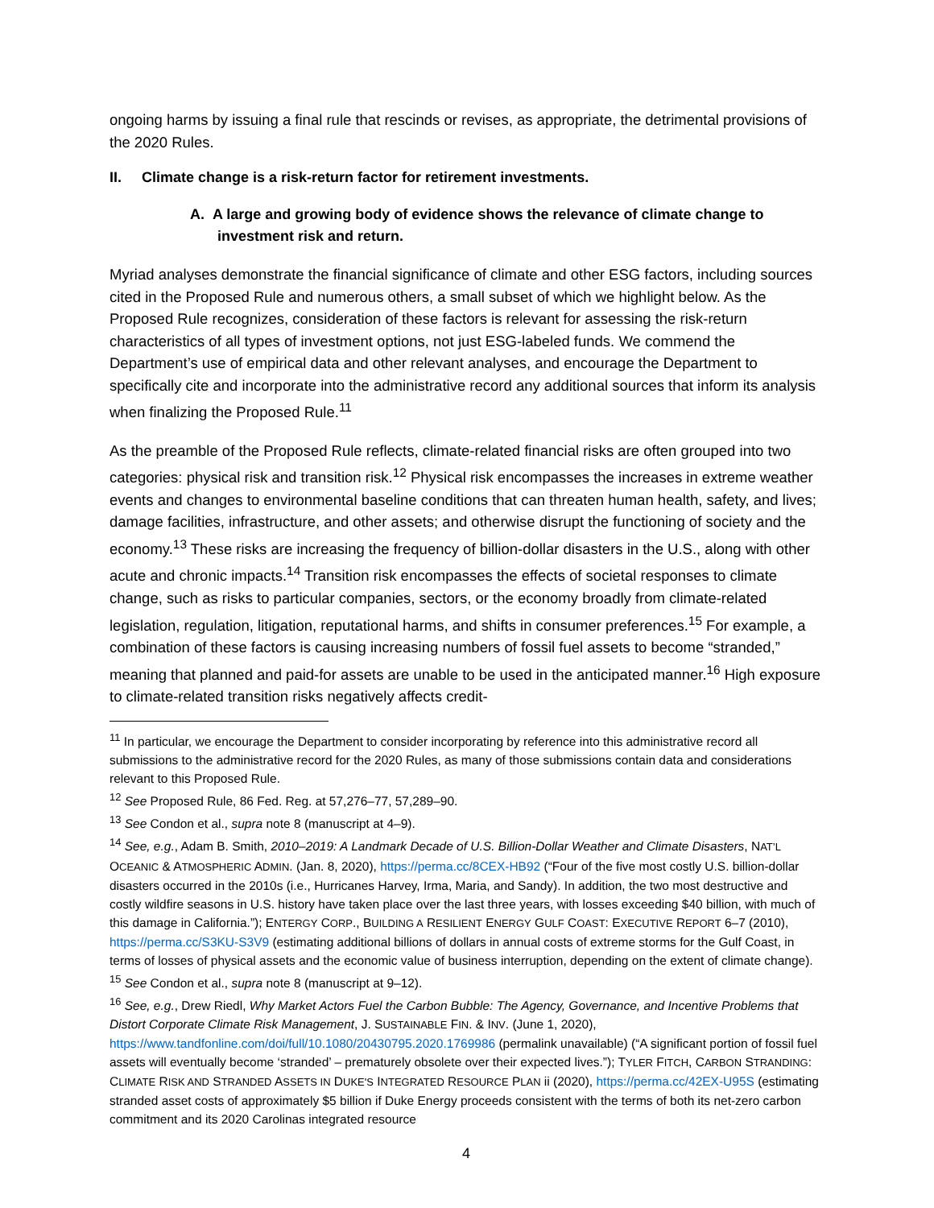ongoing harms by issuing a final rule that rescinds or revises, as appropriate, the detrimental provisions of the 2020 Rules.
II. Climate change is a risk-return factor for retirement investments.
A. A large and growing body of evidence shows the relevance of climate change to investment risk and return.
Myriad analyses demonstrate the financial significance of climate and other ESG factors, including sources cited in the Proposed Rule and numerous others, a small subset of which we highlight below. As the Proposed Rule recognizes, consideration of these factors is relevant for assessing the risk-return characteristics of all types of investment options, not just ESG-labeled funds. We commend the Department’s use of empirical data and other relevant analyses, and encourage the Department to specifically cite and incorporate into the administrative record any additional sources that inform its analysis when finalizing the Proposed Rule.<sup>11</sup>
As the preamble of the Proposed Rule reflects, climate-related financial risks are often grouped into two categories: physical risk and transition risk.<sup>12</sup> Physical risk encompasses the increases in extreme weather events and changes to environmental baseline conditions that can threaten human health, safety, and lives; damage facilities, infrastructure, and other assets; and otherwise disrupt the functioning of society and the economy.<sup>13</sup> These risks are increasing the frequency of billion-dollar disasters in the U.S., along with other acute and chronic impacts.<sup>14</sup> Transition risk encompasses the effects of societal responses to climate change, such as risks to particular companies, sectors, or the economy broadly from climate-related legislation, regulation, litigation, reputational harms, and shifts in consumer preferences.<sup>15</sup> For example, a combination of these factors is causing increasing numbers of fossil fuel assets to become “stranded,” meaning that planned and paid-for assets are unable to be used in the anticipated manner.<sup>16</sup> High exposure to climate-related transition risks negatively affects credit-
<sup>11</sup> In particular, we encourage the Department to consider incorporating by reference into this administrative record all submissions to the administrative record for the 2020 Rules, as many of those submissions contain data and considerations relevant to this Proposed Rule.
<sup>12</sup> See Proposed Rule, 86 Fed. Reg. at 57,276–77, 57,289–90.
<sup>13</sup> See Condon et al., supra note 8 (manuscript at 4–9).
<sup>14</sup> See, e.g., Adam B. Smith, 2010–2019: A Landmark Decade of U.S. Billion-Dollar Weather and Climate Disasters, NAT’L OCEANIC & ATMOSPHERIC ADMIN. (Jan. 8, 2020), https://perma.cc/8CEX-HB92 (“Four of the five most costly U.S. billion-dollar disasters occurred in the 2010s (i.e., Hurricanes Harvey, Irma, Maria, and Sandy). In addition, the two most destructive and costly wildfire seasons in U.S. history have taken place over the last three years, with losses exceeding $40 billion, with much of this damage in California.”); ENTERGY CORP., BUILDING A RESILIENT ENERGY GULF COAST: EXECUTIVE REPORT 6–7 (2010), https://perma.cc/S3KU-S3V9 (estimating additional billions of dollars in annual costs of extreme storms for the Gulf Coast, in terms of losses of physical assets and the economic value of business interruption, depending on the extent of climate change).
<sup>15</sup> See Condon et al., supra note 8 (manuscript at 9–12).
<sup>16</sup> See, e.g., Drew Riedl, Why Market Actors Fuel the Carbon Bubble: The Agency, Governance, and Incentive Problems that Distort Corporate Climate Risk Management, J. SUSTAINABLE FIN. & INV. (June 1, 2020), https://www.tandfonline.com/doi/full/10.1080/20430795.2020.1769986 (permalink unavailable) (“A significant portion of fossil fuel assets will eventually become ‘stranded’ – prematurely obsolete over their expected lives.”); TYLER FITCH, CARBON STRANDING: CLIMATE RISK AND STRANDED ASSETS IN DUKE'S INTEGRATED RESOURCE PLAN ii (2020), https://perma.cc/42EX-U95S (estimating stranded asset costs of approximately $5 billion if Duke Energy proceeds consistent with the terms of both its net-zero carbon commitment and its 2020 Carolinas integrated resource
4